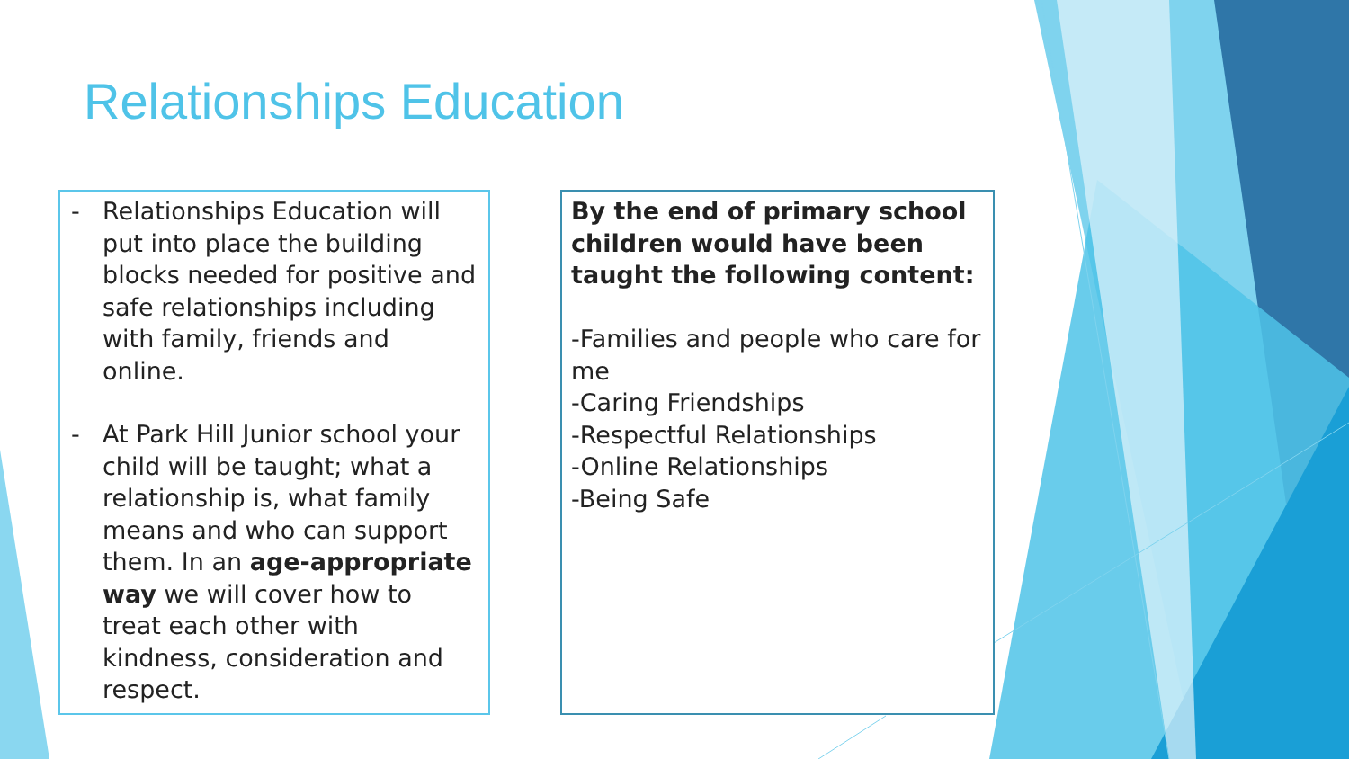Relationships Education
- Relationships Education will put into place the building blocks needed for positive and safe relationships including with family, friends and online.
- At Park Hill Junior school your child will be taught; what a relationship is, what family means and who can support them. In an age-appropriate way we will cover how to treat each other with kindness, consideration and respect.
By the end of primary school children would have been taught the following content:
-Families and people who care for me
-Caring Friendships
-Respectful Relationships
-Online Relationships
-Being Safe